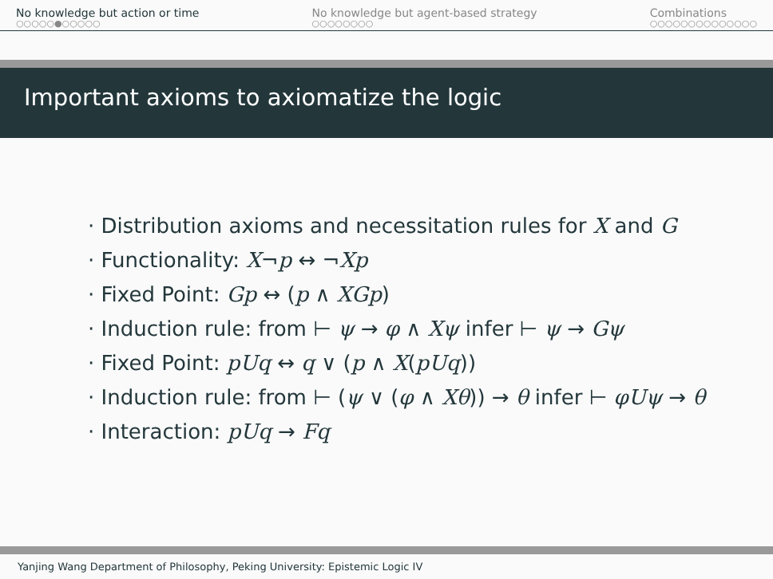No knowledge but action or time
○○○○○●○○○○○
No knowledge but agent-based strategy
○○○○○○○○
Combinations
○○○○○○○○○○○○○○
Important axioms to axiomatize the logic
· Distribution axioms and necessitation rules for X and G
· Functionality: X¬p ↔ ¬Xp
· Fixed Point: Gp ↔ (p ∧ XGp)
· Induction rule: from ⊢ ψ → φ ∧ Xψ infer ⊢ ψ → Gψ
· Fixed Point: pUq ↔ q ∨ (p ∧ X(pUq))
· Induction rule: from ⊢ (ψ ∨ (φ ∧ Xθ)) → θ infer ⊢ φUψ → θ
· Interaction: pUq → Fq
Yanjing Wang Department of Philosophy, Peking University: Epistemic Logic IV